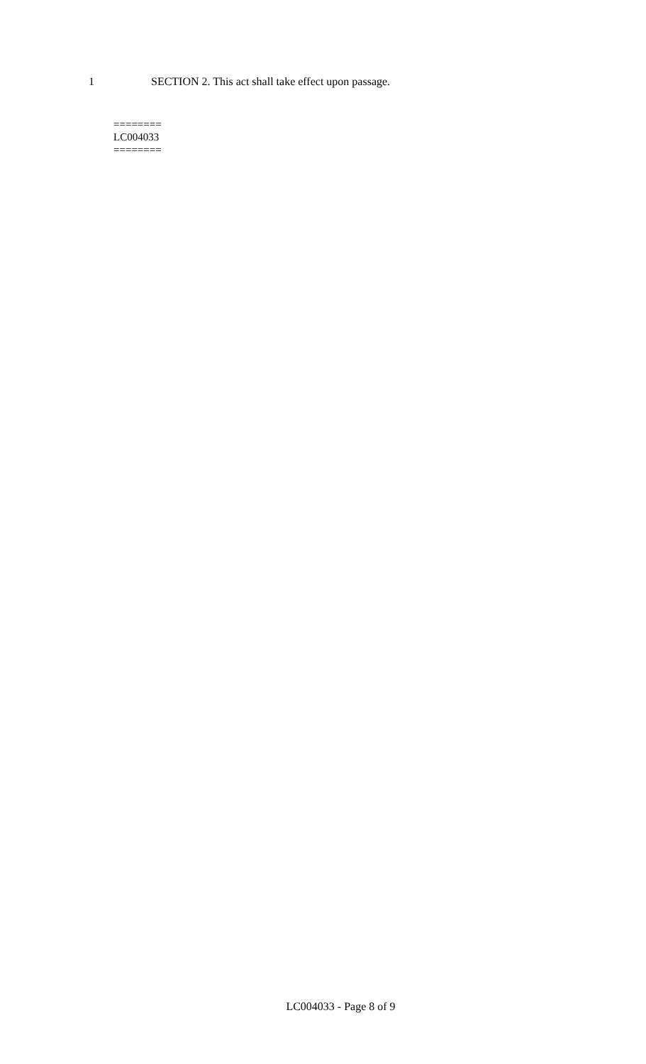1 SECTION 2. This act shall take effect upon passage.
========
LC004033
========
LC004033 - Page 8 of 9